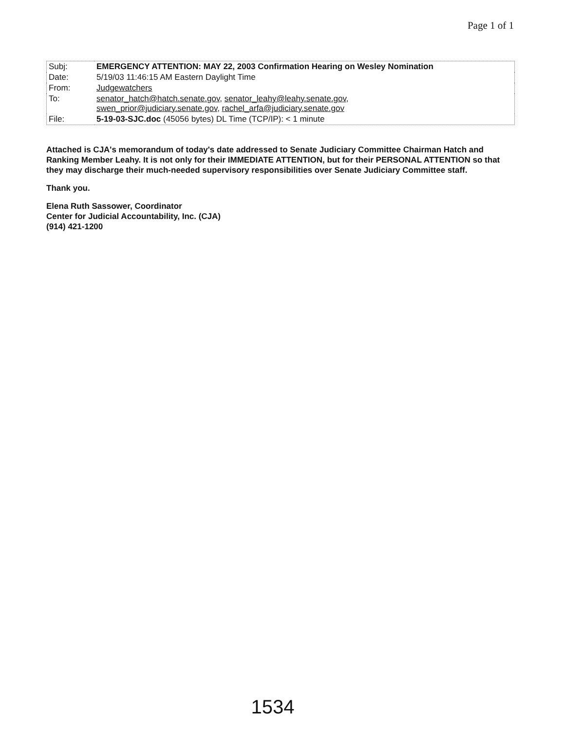Page 1 of 1
| Subj: | EMERGENCY ATTENTION: MAY 22, 2003 Confirmation Hearing on Wesley Nomination |
| Date: | 5/19/03 11:46:15 AM Eastern Daylight Time |
| From: | Judgewatchers |
| To: | senator_hatch@hatch.senate.gov , senator_leahy@leahy.senate.gov , swen_prior@judiciary.senate.gov , rachel_arfa@judiciary.senate.gov |
| File: | 5-19-03-SJC.doc (45056 bytes) DL Time (TCP/IP): < 1 minute |
Attached is CJA's memorandum of today's date addressed to Senate Judiciary Committee Chairman Hatch and Ranking Member Leahy. It is not only for their IMMEDIATE ATTENTION, but for their PERSONAL ATTENTION so that they may discharge their much-needed supervisory responsibilities over Senate Judiciary Committee staff.
Thank you.
Elena Ruth Sassower, Coordinator
Center for Judicial Accountability, Inc. (CJA)
(914) 421-1200
1534